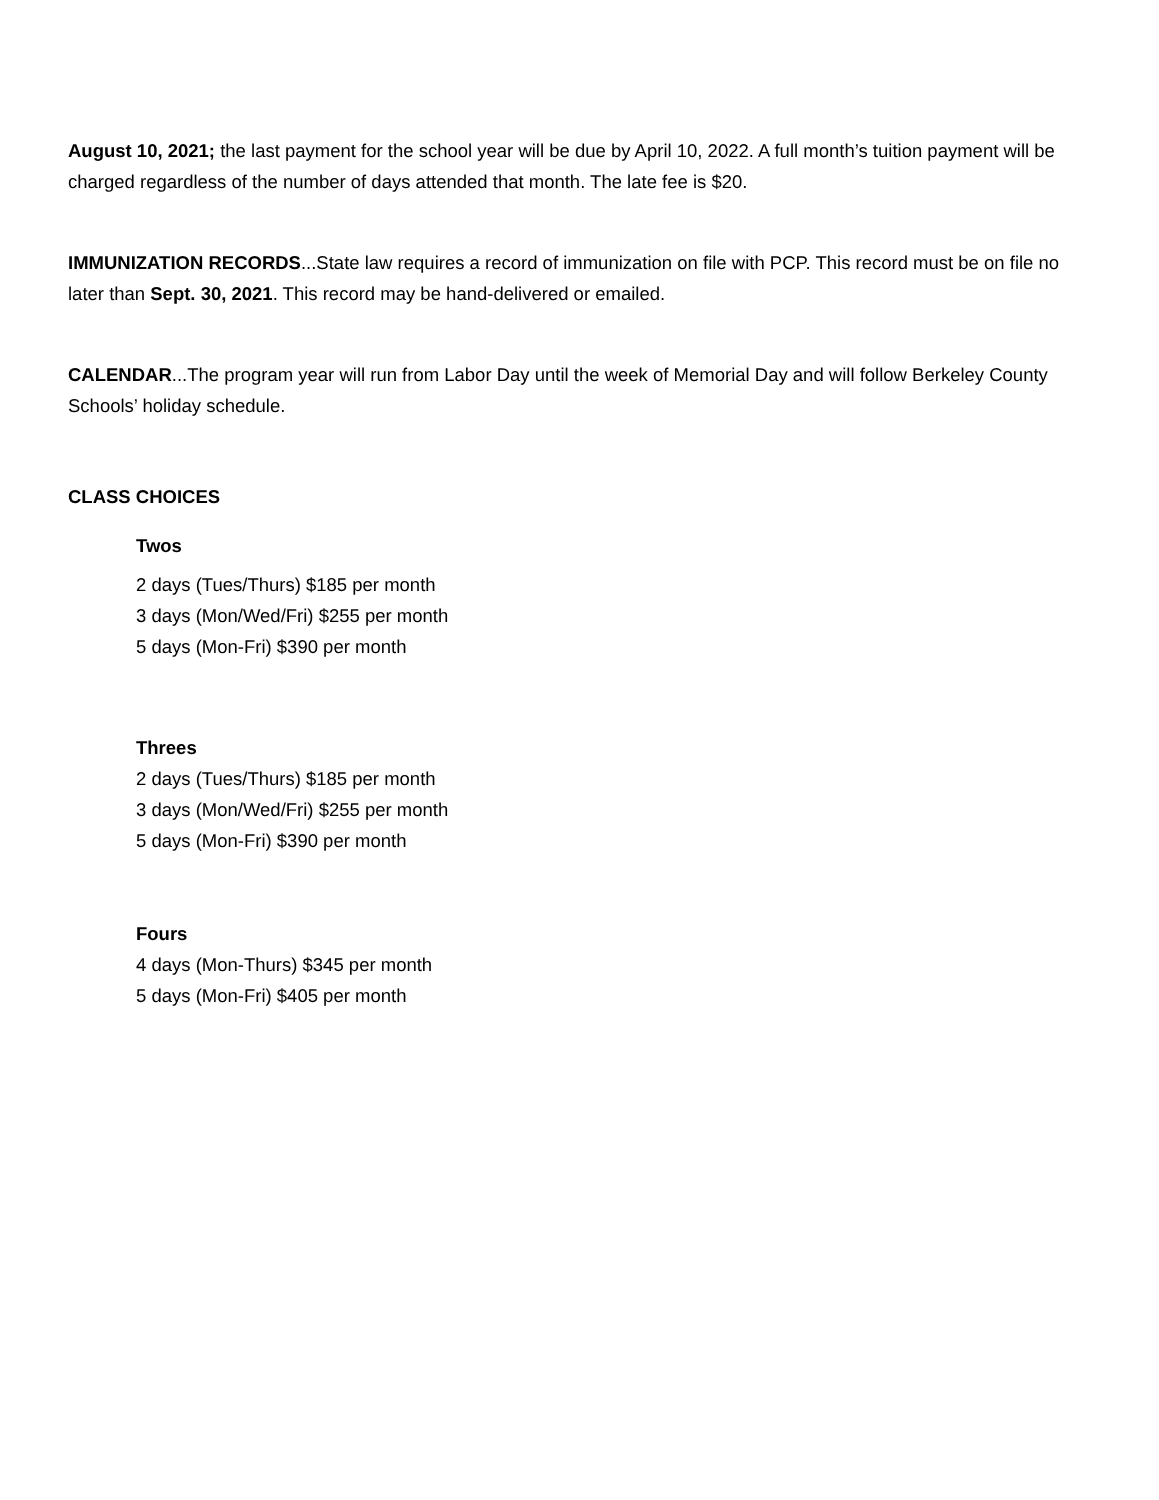August 10, 2021; the last payment for the school year will be due by April 10, 2022. A full month’s tuition payment will be charged regardless of the number of days attended that month. The late fee is $20.
IMMUNIZATION RECORDS...State law requires a record of immunization on file with PCP. This record must be on file no later than Sept. 30, 2021. This record may be hand-delivered or emailed.
CALENDAR...The program year will run from Labor Day until the week of Memorial Day and will follow Berkeley County Schools’ holiday schedule.
CLASS CHOICES
Twos
2 days (Tues/Thurs) $185 per month
3 days (Mon/Wed/Fri) $255 per month
5 days (Mon-Fri) $390 per month
Threes
2 days (Tues/Thurs) $185 per month
3 days (Mon/Wed/Fri) $255 per month
5 days (Mon-Fri) $390 per month
Fours
4 days (Mon-Thurs) $345 per month
5 days (Mon-Fri) $405 per month